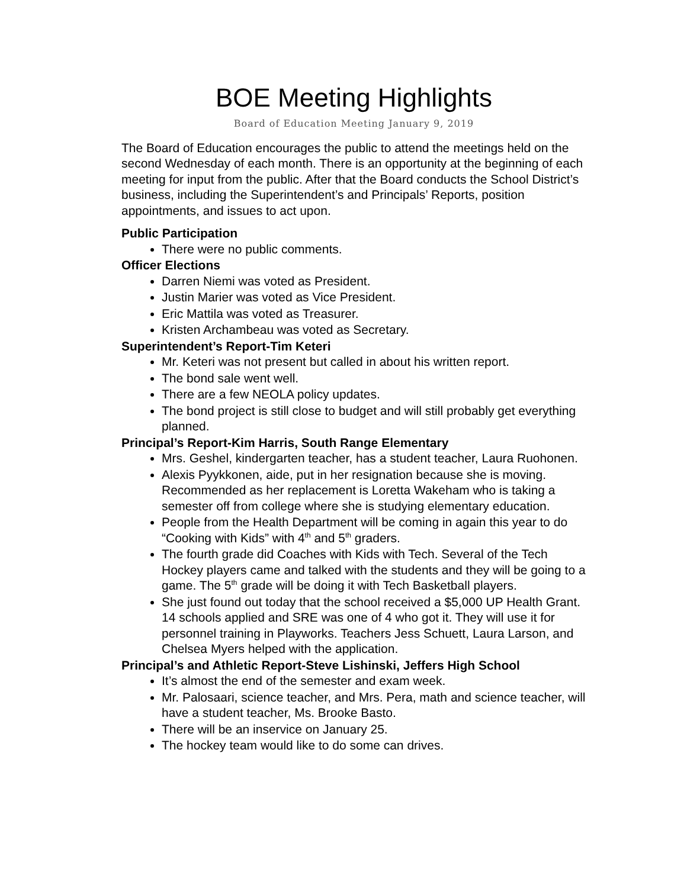BOE Meeting Highlights
Board of Education Meeting January 9, 2019
The Board of Education encourages the public to attend the meetings held on the second Wednesday of each month. There is an opportunity at the beginning of each meeting for input from the public. After that the Board conducts the School District’s business, including the Superintendent’s and Principals’ Reports, position appointments, and issues to act upon.
Public Participation
There were no public comments.
Officer Elections
Darren Niemi was voted as President.
Justin Marier was voted as Vice President.
Eric Mattila was voted as Treasurer.
Kristen Archambeau was voted as Secretary.
Superintendent’s Report-Tim Keteri
Mr. Keteri was not present but called in about his written report.
The bond sale went well.
There are a few NEOLA policy updates.
The bond project is still close to budget and will still probably get everything planned.
Principal’s Report-Kim Harris, South Range Elementary
Mrs. Geshel, kindergarten teacher, has a student teacher, Laura Ruohonen.
Alexis Pyykkonen, aide, put in her resignation because she is moving. Recommended as her replacement is Loretta Wakeham who is taking a semester off from college where she is studying elementary education.
People from the Health Department will be coming in again this year to do “Cooking with Kids” with 4<sup>th</sup> and 5<sup>th</sup> graders.
The fourth grade did Coaches with Kids with Tech. Several of the Tech Hockey players came and talked with the students and they will be going to a game. The 5<sup>th</sup> grade will be doing it with Tech Basketball players.
She just found out today that the school received a $5,000 UP Health Grant. 14 schools applied and SRE was one of 4 who got it. They will use it for personnel training in Playworks. Teachers Jess Schuett, Laura Larson, and Chelsea Myers helped with the application.
Principal’s and Athletic Report-Steve Lishinski, Jeffers High School
It’s almost the end of the semester and exam week.
Mr. Palosaari, science teacher, and Mrs. Pera, math and science teacher, will have a student teacher, Ms. Brooke Basto.
There will be an inservice on January 25.
The hockey team would like to do some can drives.